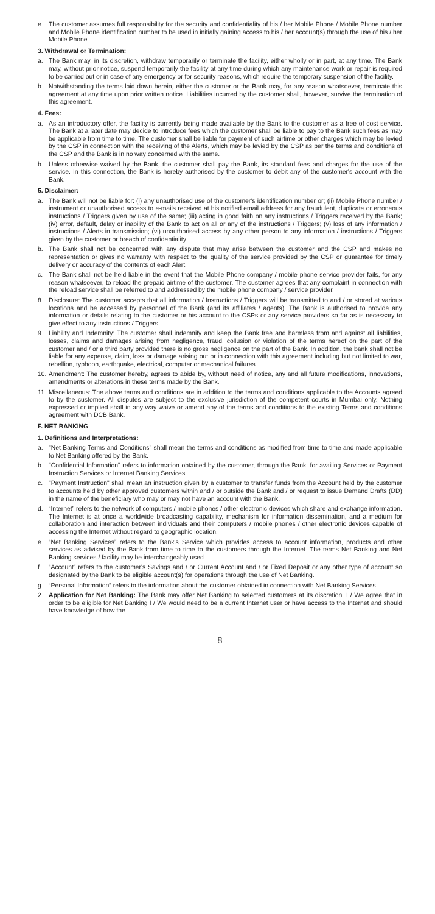e. The customer assumes full responsibility for the security and confidentiality of his / her Mobile Phone / Mobile Phone number and Mobile Phone identification number to be used in initially gaining access to his / her account(s) through the use of his / her Mobile Phone.
3. Withdrawal or Termination:
a. The Bank may, in its discretion, withdraw temporarily or terminate the facility, either wholly or in part, at any time. The Bank may, without prior notice, suspend temporarily the facility at any time during which any maintenance work or repair is required to be carried out or in case of any emergency or for security reasons, which require the temporary suspension of the facility.
b. Notwithstanding the terms laid down herein, either the customer or the Bank may, for any reason whatsoever, terminate this agreement at any time upon prior written notice. Liabilities incurred by the customer shall, however, survive the termination of this agreement.
4. Fees:
a. As an introductory offer, the facility is currently being made available by the Bank to the customer as a free of cost service. The Bank at a later date may decide to introduce fees which the customer shall be liable to pay to the Bank such fees as may be applicable from time to time. The customer shall be liable for payment of such airtime or other charges which may be levied by the CSP in connection with the receiving of the Alerts, which may be levied by the CSP as per the terms and conditions of the CSP and the Bank is in no way concerned with the same.
b. Unless otherwise waived by the Bank, the customer shall pay the Bank, its standard fees and charges for the use of the service. In this connection, the Bank is hereby authorised by the customer to debit any of the customer's account with the Bank.
5. Disclaimer:
a. The Bank will not be liable for: (i) any unauthorised use of the customer's identification number or; (ii) Mobile Phone number / instrument or unauthorised access to e-mails received at his notified email address for any fraudulent, duplicate or erroneous instructions / Triggers given by use of the same; (iii) acting in good faith on any instructions / Triggers received by the Bank; (iv) error, default, delay or inability of the Bank to act on all or any of the instructions / Triggers; (v) loss of any information / instructions / Alerts in transmission; (vi) unauthorised access by any other person to any information / instructions / Triggers given by the customer or breach of confidentiality.
b. The Bank shall not be concerned with any dispute that may arise between the customer and the CSP and makes no representation or gives no warranty with respect to the quality of the service provided by the CSP or guarantee for timely delivery or accuracy of the contents of each Alert.
c. The Bank shall not be held liable in the event that the Mobile Phone company / mobile phone service provider fails, for any reason whatsoever, to reload the prepaid airtime of the customer. The customer agrees that any complaint in connection with the reload service shall be referred to and addressed by the mobile phone company / service provider.
8. Disclosure: The customer accepts that all information / Instructions / Triggers will be transmitted to and / or stored at various locations and be accessed by personnel of the Bank (and its affiliates / agents). The Bank is authorised to provide any information or details relating to the customer or his account to the CSPs or any service providers so far as is necessary to give effect to any instructions / Triggers.
9. Liability and Indemnity: The customer shall indemnify and keep the Bank free and harmless from and against all liabilities, losses, claims and damages arising from negligence, fraud, collusion or violation of the terms hereof on the part of the customer and / or a third party provided there is no gross negligence on the part of the Bank. In addition, the bank shall not be liable for any expense, claim, loss or damage arising out or in connection with this agreement including but not limited to war, rebellion, typhoon, earthquake, electrical, computer or mechanical failures.
10. Amendment: The customer hereby, agrees to abide by, without need of notice, any and all future modifications, innovations, amendments or alterations in these terms made by the Bank.
11. Miscellaneous: The above terms and conditions are in addition to the terms and conditions applicable to the Accounts agreed to by the customer. All disputes are subject to the exclusive jurisdiction of the competent courts in Mumbai only. Nothing expressed or implied shall in any way waive or amend any of the terms and conditions to the existing Terms and conditions agreement with DCB Bank.
F. NET BANKING
1. Definitions and Interpretations:
a. "Net Banking Terms and Conditions" shall mean the terms and conditions as modified from time to time and made applicable to Net Banking offered by the Bank.
b. "Confidential Information" refers to information obtained by the customer, through the Bank, for availing Services or Payment Instruction Services or Internet Banking Services.
c. "Payment Instruction" shall mean an instruction given by a customer to transfer funds from the Account held by the customer to accounts held by other approved customers within and / or outside the Bank and / or request to issue Demand Drafts (DD) in the name of the beneficiary who may or may not have an account with the Bank.
d. “Internet” refers to the network of computers / mobile phones / other electronic devices which share and exchange information. The Internet is at once a worldwide broadcasting capability, mechanism for information dissemination, and a medium for collaboration and interaction between individuals and their computers / mobile phones / other electronic devices capable of accessing the Internet without regard to geographic location.
e. “Net Banking Services” refers to the Bank's Service which provides access to account information, products and other services as advised by the Bank from time to time to the customers through the Internet. The terms Net Banking and Net Banking services / facility may be interchangeably used.
f. “Account” refers to the customer's Savings and / or Current Account and / or Fixed Deposit or any other type of account so designated by the Bank to be eligible account(s) for operations through the use of Net Banking.
g. “Personal Information” refers to the information about the customer obtained in connection with Net Banking Services.
2. Application for Net Banking: The Bank may offer Net Banking to selected customers at its discretion. I / We agree that in order to be eligible for Net Banking I / We would need to be a current Internet user or have access to the Internet and should have knowledge of how the
8